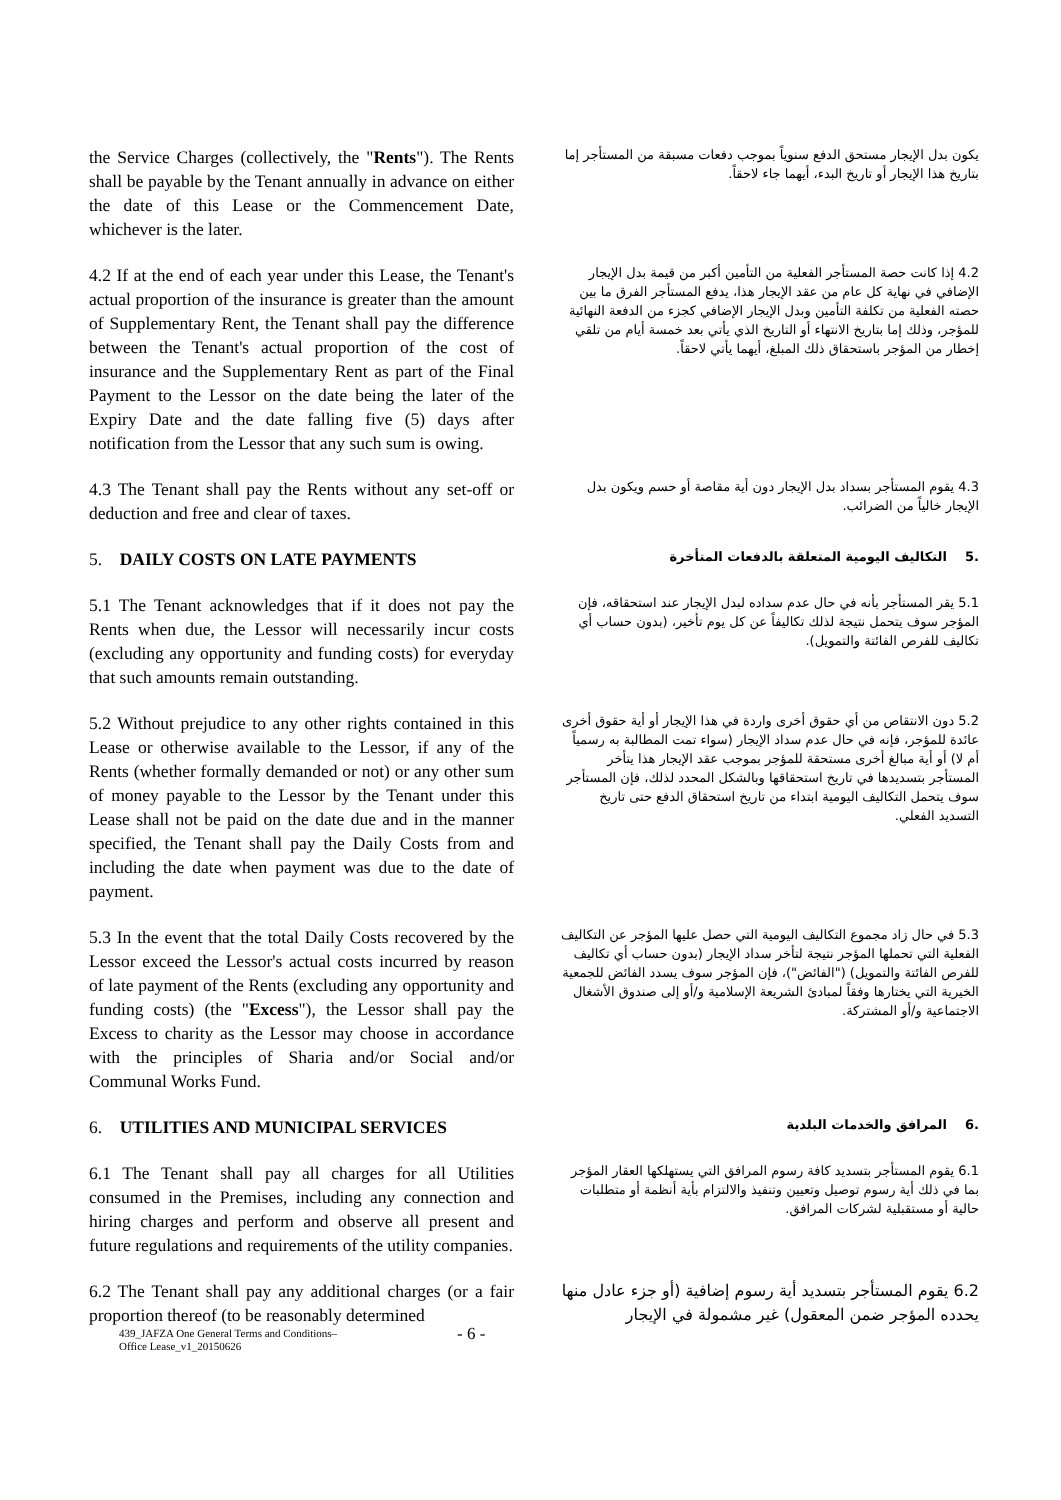the Service Charges (collectively, the "Rents"). The Rents shall be payable by the Tenant annually in advance on either the date of this Lease or the Commencement Date, whichever is the later.
يكون بدل الإيجار مستحق الدفع سنوياً بموجب دفعات مسبقة من المستأجر إما بتاريخ هذا الإيجار أو تاريخ البدء، أيهما جاء لاحقاً.
4.2 If at the end of each year under this Lease, the Tenant's actual proportion of the insurance is greater than the amount of Supplementary Rent, the Tenant shall pay the difference between the Tenant's actual proportion of the cost of insurance and the Supplementary Rent as part of the Final Payment to the Lessor on the date being the later of the Expiry Date and the date falling five (5) days after notification from the Lessor that any such sum is owing.
4.2 إذا كانت حصة المستأجر الفعلية من التأمين أكبر من قيمة بدل الإيجار الإضافي في نهاية كل عام من عقد الإيجار هذا، يدفع المستأجر الفرق ما بين حصته الفعلية من تكلفة التأمين وبدل الإيجار الإضافي كجزء من الدفعة النهائية للمؤجر، وذلك إما بتاريخ الانتهاء أو التاريخ الذي يأتي بعد خمسة أيام من تلقي إخطار من المؤجر باستحقاق ذلك المبلغ، أيهما يأتي لاحقاً.
4.3 The Tenant shall pay the Rents without any set-off or deduction and free and clear of taxes.
4.3 يقوم المستأجر بسداد بدل الإيجار دون أية مقاصة أو حسم ويكون بدل الإيجار خالياً من الضرائب.
5. DAILY COSTS ON LATE PAYMENTS
.5 التكاليف اليومية المتعلقة بالدفعات المتأخرة
5.1 The Tenant acknowledges that if it does not pay the Rents when due, the Lessor will necessarily incur costs (excluding any opportunity and funding costs) for everyday that such amounts remain outstanding.
5.1 يقر المستأجر بأنه في حال عدم سداده لبدل الإيجار عند استحقاقه، فإن المؤجر سوف يتحمل نتيجة لذلك تكاليفاً عن كل يوم تأخير، (بدون حساب أي تكاليف للفرص الفائتة والتمويل).
5.2 Without prejudice to any other rights contained in this Lease or otherwise available to the Lessor, if any of the Rents (whether formally demanded or not) or any other sum of money payable to the Lessor by the Tenant under this Lease shall not be paid on the date due and in the manner specified, the Tenant shall pay the Daily Costs from and including the date when payment was due to the date of payment.
5.2 دون الانتقاص من أي حقوق أخرى واردة في هذا الإيجار أو أية حقوق أخرى عائدة للمؤجر، فإنه في حال عدم سداد الإيجار (سواء تمت المطالبة به رسمياً أم لا) أو أية مبالغ أخرى مستحقة للمؤجر بموجب عقد الإيجار هذا يتأخر المستأجر بتسديدها في تاريخ استحقاقها وبالشكل المحدد لذلك، فإن المستأجر سوف يتحمل التكاليف اليومية ابتداء من تاريخ استحقاق الدفع حتى تاريخ التسديد الفعلي.
5.3 In the event that the total Daily Costs recovered by the Lessor exceed the Lessor's actual costs incurred by reason of late payment of the Rents (excluding any opportunity and funding costs) (the "Excess"), the Lessor shall pay the Excess to charity as the Lessor may choose in accordance with the principles of Sharia and/or Social and/or Communal Works Fund.
5.3 في حال زاد مجموع التكاليف اليومية التي حصل عليها المؤجر عن التكاليف الفعلية التي تحملها المؤجر نتيجة لتأخر سداد الإيجار (بدون حساب أي تكاليف للفرص الفائتة والتمويل) ("الفائض")، فإن المؤجر سوف يسدد الفائض للجمعية الخيرية التي يختارها وفقاً لمبادئ الشريعة الإسلامية و/أو إلى صندوق الأشغال الاجتماعية و/أو المشتركة.
6. UTILITIES AND MUNICIPAL SERVICES
.6 المرافق والخدمات البلدية
6.1 The Tenant shall pay all charges for all Utilities consumed in the Premises, including any connection and hiring charges and perform and observe all present and future regulations and requirements of the utility companies.
6.1 يقوم المستأجر بتسديد كافة رسوم المرافق التي يستهلكها العقار المؤجر بما في ذلك أية رسوم توصيل وتعيين وتنفيذ والالتزام بأية أنظمة أو متطلبات حالية أو مستقبلية لشركات المرافق.
6.2 The Tenant shall pay any additional charges (or a fair proportion thereof (to be reasonably determined
6.2 يقوم المستأجر بتسديد أية رسوم إضافية (أو جزء عادل منها يحدده المؤجر ضمن المعقول) غير مشمولة في الإيجار
439_JAFZA One General Terms and Conditions–
Office Lease_v1_20150626
- 6 -